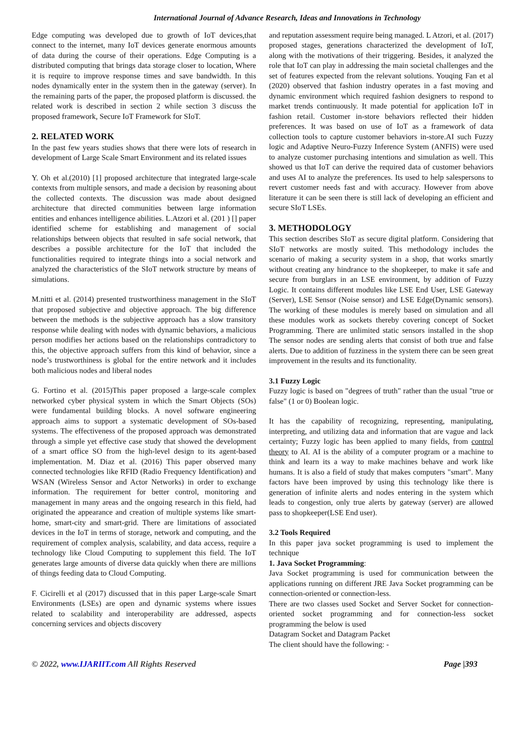International Journal of Advance Research, Ideas and Innovations in Technology
Edge computing was developed due to growth of IoT devices,that connect to the internet, many IoT devices generate enormous amounts of data during the course of their operations. Edge Computing is a distributed computing that brings data storage closer to location, Where it is require to improve response times and save bandwidth. In this nodes dynamically enter in the system then in the gateway (server). In the remaining parts of the paper, the proposed platform is discussed. the related work is described in section 2 while section 3 discuss the proposed framework, Secure IoT Framework for SIoT.
2. RELATED WORK
In the past few years studies shows that there were lots of research in development of Large Scale Smart Environment and its related issues
Y. Oh et al.(2010) [1] proposed architecture that integrated large-scale contexts from multiple sensors, and made a decision by reasoning about the collected contexts. The discussion was made about designed architecture that directed communities between large information entities and enhances intelligence abilities. L.Atzori et al. (201 ) [] paper identified scheme for establishing and management of social relationships between objects that resulted in safe social network, that describes a possible architecture for the IoT that included the functionalities required to integrate things into a social network and analyzed the characteristics of the SIoT network structure by means of simulations.
M.nitti et al. (2014) presented trustworthiness management in the SIoT that proposed subjective and objective approach. The big difference between the methods is the subjective approach has a slow transitory response while dealing with nodes with dynamic behaviors, a malicious person modifies her actions based on the relationships contradictory to this, the objective approach suffers from this kind of behavior, since a node’s trustworthiness is global for the entire network and it includes both malicious nodes and liberal nodes
G. Fortino et al. (2015)This paper proposed a large-scale complex networked cyber physical system in which the Smart Objects (SOs) were fundamental building blocks. A novel software engineering approach aims to support a systematic development of SOs-based systems. The effectiveness of the proposed approach was demonstrated through a simple yet effective case study that showed the development of a smart office SO from the high-level design to its agent-based implementation. M. Diaz et al. (2016) This paper observed many connected technologies like RFID (Radio Frequency Identification) and WSAN (Wireless Sensor and Actor Networks) in order to exchange information. The requirement for better control, monitoring and management in many areas and the ongoing research in this field, had originated the appearance and creation of multiple systems like smart-home, smart-city and smart-grid. There are limitations of associated devices in the IoT in terms of storage, network and computing, and the requirement of complex analysis, scalability, and data access, require a technology like Cloud Computing to supplement this field. The IoT generates large amounts of diverse data quickly when there are millions of things feeding data to Cloud Computing.
F. Cicirelli et al (2017) discussed that in this paper Large-scale Smart Environments (LSEs) are open and dynamic systems where issues related to scalability and interoperability are addressed, aspects concerning services and objects discovery
and reputation assessment require being managed. L Atzori, et al. (2017) proposed stages, generations characterized the development of IoT, along with the motivations of their triggering. Besides, it analyzed the role that IoT can play in addressing the main societal challenges and the set of features expected from the relevant solutions. Youqing Fan et al (2020) observed that fashion industry operates in a fast moving and dynamic environment which required fashion designers to respond to market trends continuously. It made potential for application IoT in fashion retail. Customer in-store behaviors reflected their hidden preferences. It was based on use of IoT as a framework of data collection tools to capture customer behaviors in-store.AI such Fuzzy logic and Adaptive Neuro-Fuzzy Inference System (ANFIS) were used to analyze customer purchasing intentions and simulation as well. This showed us that IoT can derive the required data of customer behaviors and uses AI to analyze the preferences. Its used to help salespersons to revert customer needs fast and with accuracy. However from above literature it can be seen there is still lack of developing an efficient and secure SIoT LSEs.
3. METHODOLOGY
This section describes SIoT as secure digital platform. Considering that SIoT networks are mostly suited. This methodology includes the scenario of making a security system in a shop, that works smartly without creating any hindrance to the shopkeeper, to make it safe and secure from burglars in an LSE environment, by addition of Fuzzy Logic. It contains different modules like LSE End User, LSE Gateway (Server), LSE Sensor (Noise sensor) and LSE Edge(Dynamic sensors). The working of these modules is merely based on simulation and all these modules work as sockets thereby covering concept of Socket Programming. There are unlimited static sensors installed in the shop The sensor nodes are sending alerts that consist of both true and false alerts. Due to addition of fuzziness in the system there can be seen great improvement in the results and its functionality.
3.1 Fuzzy Logic
Fuzzy logic is based on "degrees of truth" rather than the usual "true or false" (1 or 0) Boolean logic.
It has the capability of recognizing, representing, manipulating, interpreting, and utilizing data and information that are vague and lack certainty; Fuzzy logic has been applied to many fields, from control theory to AI. AI is the ability of a computer program or a machine to think and learn its a way to make machines behave and work like humans. It is also a field of study that makes computers "smart". Many factors have been improved by using this technology like there is generation of infinite alerts and nodes entering in the system which leads to congestion, only true alerts by gateway (server) are allowed pass to shopkeeper(LSE End user).
3.2 Tools Required
In this paper java socket programming is used to implement the technique
1. Java Socket Programming:
Java Socket programming is used for communication between the applications running on different JRE Java Socket programming can be connection-oriented or connection-less.
There are two classes used Socket and Server Socket for connection-oriented socket programming and for connection-less socket programming the below is used
Datagram Socket and Datagram Packet
The client should have the following: -
© 2022, www.IJARIIT.com All Rights Reserved Page |393